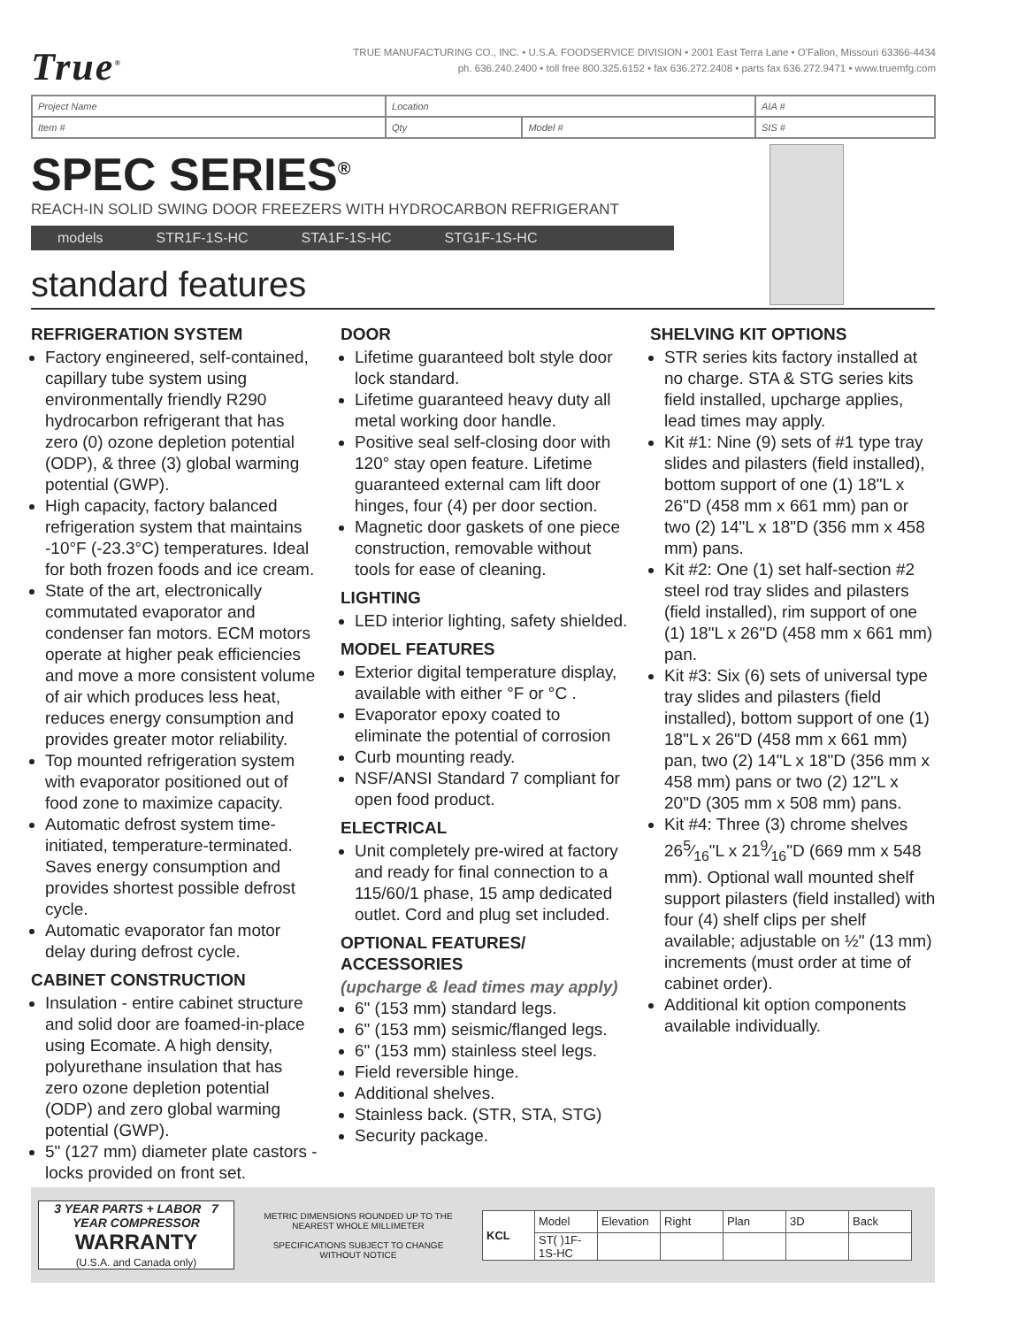True<sup>®</sup>
TRUE MANUFACTURING CO., INC. • U.S.A. FOODSERVICE DIVISION • 2001 East Terra Lane • O'Fallon, Missouri 63366-4434
ph. 636.240.2400 • toll free 800.325.6152 • fax 636.272.2408 • parts fax 636.272.9471 • www.truemfg.com
| Project Name | Location | | AIA # |
| Item # | Qty | Model # | SIS # |
SPEC SERIES<sup>®</sup>
REACH-IN SOLID SWING DOOR FREEZERS WITH HYDROCARBON REFRIGERANT
models STR1F-1S-HC STA1F-1S-HC STG1F-1S-HC
standard features
REFRIGERATION SYSTEM
Factory engineered, self-contained, capillary tube system using environmentally friendly R290 hydrocarbon refrigerant that has zero (0) ozone depletion potential (ODP), & three (3) global warming potential (GWP).
High capacity, factory balanced refrigeration system that maintains -10°F (-23.3°C) temperatures. Ideal for both frozen foods and ice cream.
State of the art, electronically commutated evaporator and condenser fan motors. ECM motors operate at higher peak efficiencies and move a more consistent volume of air which produces less heat, reduces energy consumption and provides greater motor reliability.
Top mounted refrigeration system with evaporator positioned out of food zone to maximize capacity.
Automatic defrost system time-initiated, temperature-terminated. Saves energy consumption and provides shortest possible defrost cycle.
Automatic evaporator fan motor delay during defrost cycle.
CABINET CONSTRUCTION
Insulation - entire cabinet structure and solid door are foamed-in-place using Ecomate. A high density, polyurethane insulation that has zero ozone depletion potential (ODP) and zero global warming potential (GWP).
5" (127 mm) diameter plate castors - locks provided on front set.
DOOR
Lifetime guaranteed bolt style door lock standard.
Lifetime guaranteed heavy duty all metal working door handle.
Positive seal self-closing door with 120° stay open feature. Lifetime guaranteed external cam lift door hinges, four (4) per door section.
Magnetic door gaskets of one piece construction, removable without tools for ease of cleaning.
LIGHTING
LED interior lighting, safety shielded.
MODEL FEATURES
Exterior digital temperature display, available with either °F or °C .
Evaporator epoxy coated to eliminate the potential of corrosion
Curb mounting ready.
NSF/ANSI Standard 7 compliant for open food product.
ELECTRICAL
Unit completely pre-wired at factory and ready for final connection to a 115/60/1 phase, 15 amp dedicated outlet. Cord and plug set included.
OPTIONAL FEATURES/ ACCESSORIES
(upcharge & lead times may apply)
6" (153 mm) standard legs.
6" (153 mm) seismic/flanged legs.
6" (153 mm) stainless steel legs.
Field reversible hinge.
Additional shelves.
Stainless back. (STR, STA, STG)
Security package.
SHELVING KIT OPTIONS
STR series kits factory installed at no charge. STA & STG series kits field installed, upcharge applies, lead times may apply.
Kit #1: Nine (9) sets of #1 type tray slides and pilasters (field installed), bottom support of one (1) 18"L x 26"D (458 mm x 661 mm) pan or two (2) 14"L x 18"D (356 mm x 458 mm) pans.
Kit #2: One (1) set half-section #2 steel rod tray slides and pilasters (field installed), rim support of one (1) 18"L x 26"D (458 mm x 661 mm) pan.
Kit #3: Six (6) sets of universal type tray slides and pilasters (field installed), bottom support of one (1) 18"L x 26"D (458 mm x 661 mm) pan, two (2) 14"L x 18"D (356 mm x 458 mm) pans or two (2) 12"L x 20"D (305 mm x 508 mm) pans.
Kit #4: Three (3) chrome shelves 265⁄16"L x 219⁄16"D (669 mm x 548 mm). Optional wall mounted shelf support pilasters (field installed) with four (4) shelf clips per shelf available; adjustable on ½" (13 mm) increments (must order at time of cabinet order).
Additional kit option components available individually.
3 YEAR PARTS + LABOR 7 YEAR COMPRESSOR
WARRANTY
(U.S.A. and Canada only)
METRIC DIMENSIONS ROUNDED UP TO THE NEAREST WHOLE MILLIMETER
SPECIFICATIONS SUBJECT TO CHANGE WITHOUT NOTICE
| KCL | Model | Elevation | Right | Plan | 3D | Back |
| | ST( )1F-1S-HC | | | | | |